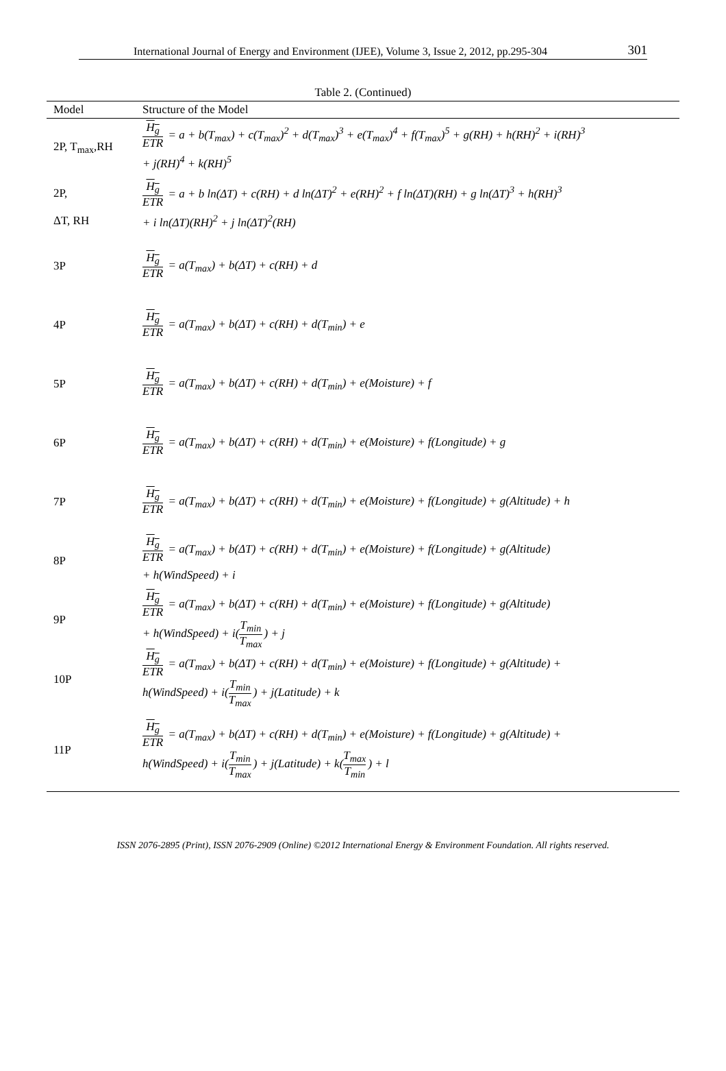International Journal of Energy and Environment (IJEE), Volume 3, Issue 2, 2012, pp.295-304 301
Table 2. (Continued)
| Model | Structure of the Model |
| --- | --- |
| 2P, T<sub>max</sub>,RH | H<sub>g</sub> ETR = a + b(T<sub>max</sub>) + c(T<sub>max</sub>)<sup>2</sup> + d(T<sub>max</sub>)<sup>3</sup> + e(T<sub>max</sub>)<sup>4</sup> + f(T<sub>max</sub>)<sup>5</sup> + g(RH) + h(RH)<sup>2</sup> + i(RH)<sup>3</sup> + j(RH)<sup>4</sup> + k(RH)<sup>5</sup> |
| 2P, ΔT, RH | H<sub>g</sub> ETR = a + b ln(ΔT) + c(RH) + d ln(ΔT)<sup>2</sup> + e(RH)<sup>2</sup> + f ln(ΔT)(RH) + g ln(ΔT)<sup>3</sup> + h(RH)<sup>3</sup> + i ln(ΔT)(RH)<sup>2</sup> + j ln(ΔT)<sup>2</sup>(RH) |
| 3P | H<sub>g</sub> ETR = a(T<sub>max</sub>) + b(ΔT) + c(RH) + d |
| 4P | H<sub>g</sub> ETR = a(T<sub>max</sub>) + b(ΔT) + c(RH) + d(T<sub>min</sub>) + e |
| 5P | H<sub>g</sub> ETR = a(T<sub>max</sub>) + b(ΔT) + c(RH) + d(T<sub>min</sub>) + e(Moisture) + f |
| 6P | H<sub>g</sub> ETR = a(T<sub>max</sub>) + b(ΔT) + c(RH) + d(T<sub>min</sub>) + e(Moisture) + f(Longitude) + g |
| 7P | H<sub>g</sub> ETR = a(T<sub>max</sub>) + b(ΔT) + c(RH) + d(T<sub>min</sub>) + e(Moisture) + f(Longitude) + g(Altitude) + h |
| 8P | H<sub>g</sub> ETR = a(T<sub>max</sub>) + b(ΔT) + c(RH) + d(T<sub>min</sub>) + e(Moisture) + f(Longitude) + g(Altitude) + h(WindSpeed) + i |
| 9P | H<sub>g</sub> ETR = a(T<sub>max</sub>) + b(ΔT) + c(RH) + d(T<sub>min</sub>) + e(Moisture) + f(Longitude) + g(Altitude) + h(WindSpeed) + i( T<sub>min</sub> T<sub>max</sub> ) + j |
| 10P | H<sub>g</sub> ETR = a(T<sub>max</sub>) + b(ΔT) + c(RH) + d(T<sub>min</sub>) + e(Moisture) + f(Longitude) + g(Altitude) + h(WindSpeed) + i( T<sub>min</sub> T<sub>max</sub> ) + j(Latitude) + k |
| 11P | H<sub>g</sub> ETR = a(T<sub>max</sub>) + b(ΔT) + c(RH) + d(T<sub>min</sub>) + e(Moisture) + f(Longitude) + g(Altitude) + h(WindSpeed) + i( T<sub>min</sub> T<sub>max</sub> ) + j(Latitude) + k( T<sub>max</sub> T<sub>min</sub> ) + l |
ISSN 2076-2895 (Print), ISSN 2076-2909 (Online) ©2012 International Energy & Environment Foundation. All rights reserved.